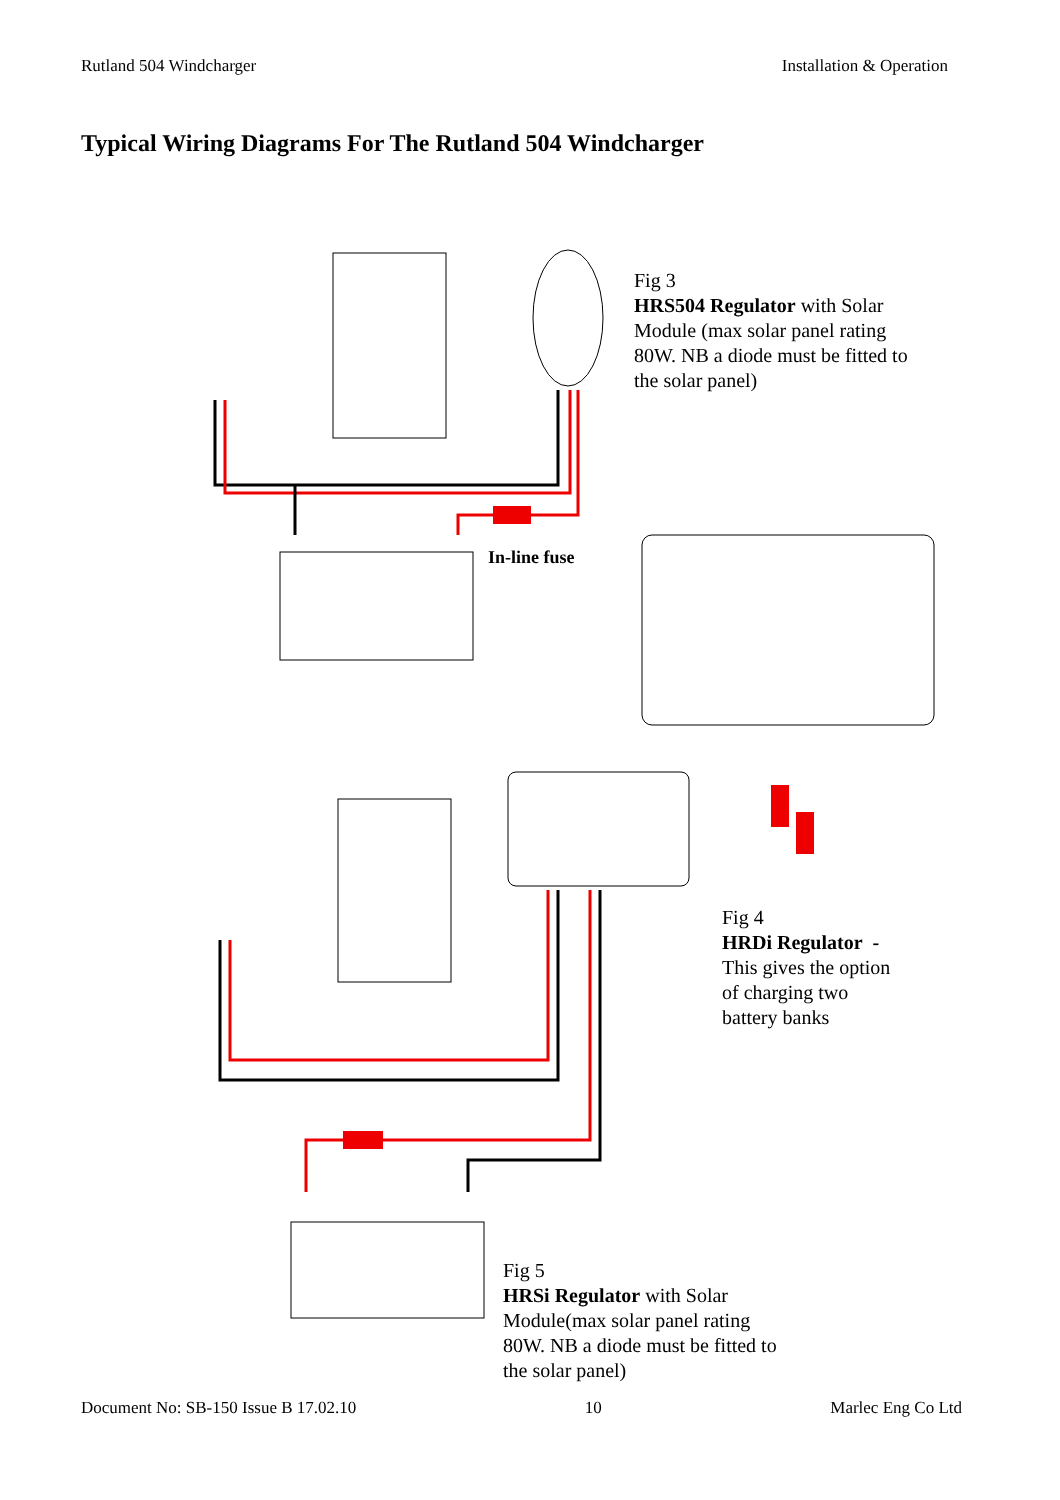Rutland 504 Windcharger Installation & Operation
Typical Wiring Diagrams For The Rutland 504 Windcharger
Fig 3
HRS504 Regulator with Solar
Module (max solar panel rating
80W. NB a diode must be fitted to
the solar panel)
In-line fuse
Fig 4
HRDi Regulator -
This gives the option
of charging two
battery banks
Fig 5
HRSi Regulator with Solar
Module(max solar panel rating
80W. NB a diode must be fitted to
the solar panel)
Document No: SB-150 Issue B 17.02.10 10 Marlec Eng Co Ltd